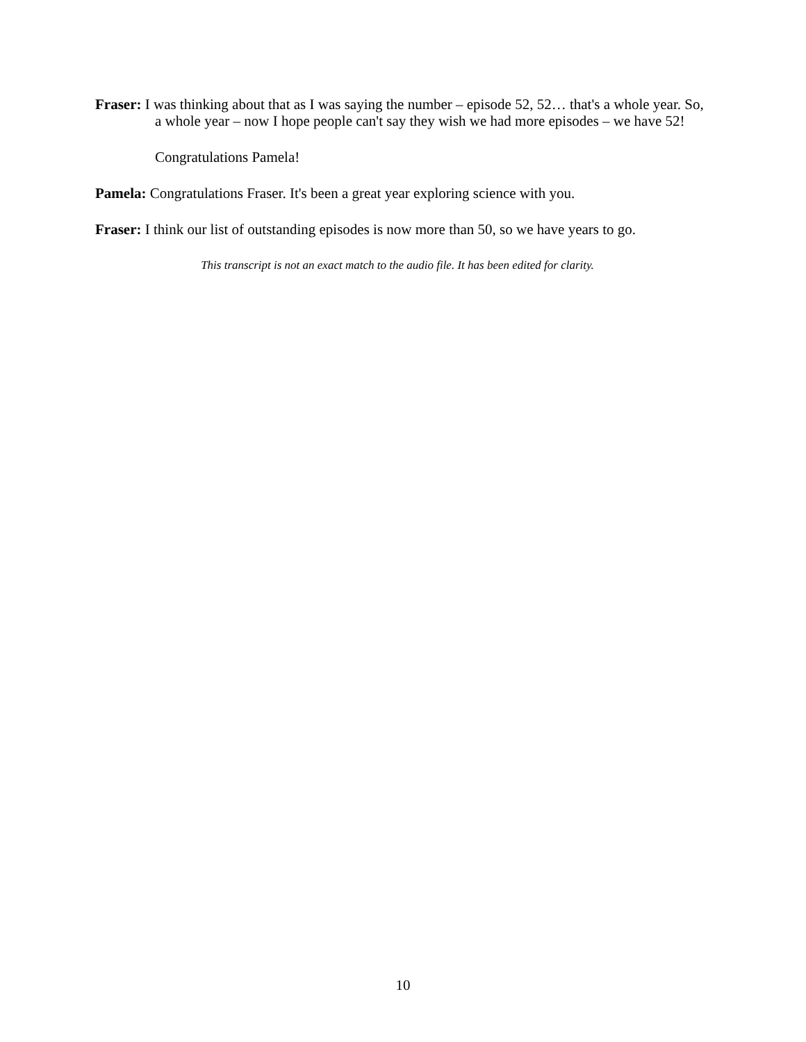Fraser: I was thinking about that as I was saying the number – episode 52, 52… that's a whole year. So, a whole year – now I hope people can't say they wish we had more episodes – we have 52!
Congratulations Pamela!
Pamela: Congratulations Fraser. It's been a great year exploring science with you.
Fraser: I think our list of outstanding episodes is now more than 50, so we have years to go.
This transcript is not an exact match to the audio file. It has been edited for clarity.
10